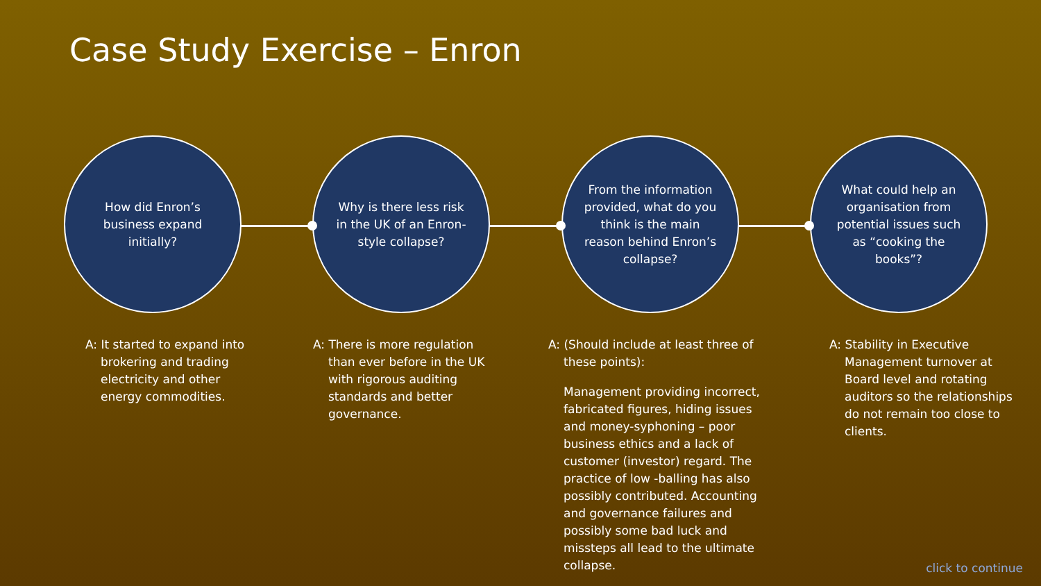Case Study Exercise – Enron
How did Enron’s business expand initially?
Why is there less risk in the UK of an Enron-style collapse?
From the information provided, what do you think is the main reason behind Enron’s collapse?
What could help an organisation from potential issues such as “cooking the books”?
A: It started to expand into brokering and trading electricity and other energy commodities.
A: There is more regulation than ever before in the UK with rigorous auditing standards and better governance.
A: (Should include at least three of these points):
Management providing incorrect, fabricated figures, hiding issues and money-syphoning – poor business ethics and a lack of customer (investor) regard. The practice of low -balling has also possibly contributed. Accounting and governance failures and possibly some bad luck and missteps all lead to the ultimate collapse.
A: Stability in Executive Management turnover at Board level and rotating auditors so the relationships do not remain too close to clients.
click to continue